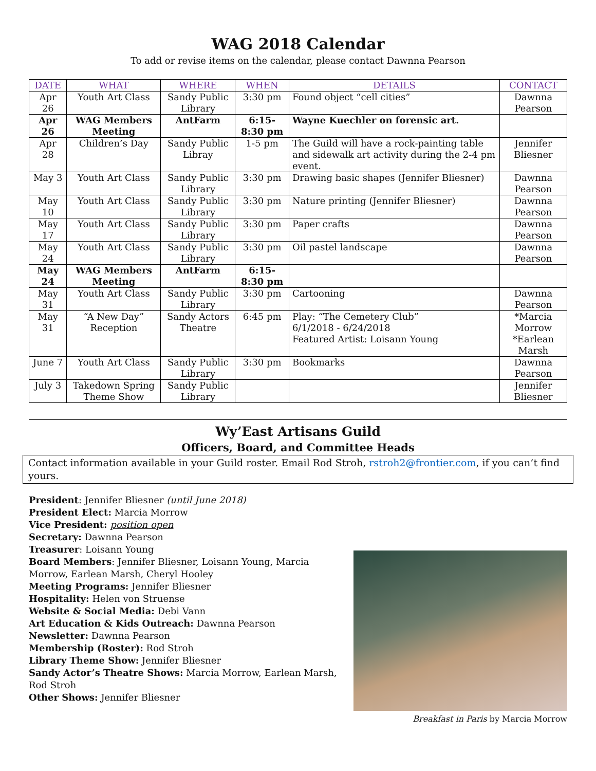WAG 2018 Calendar
To add or revise items on the calendar, please contact Dawnna Pearson
| DATE | WHAT | WHERE | WHEN | DETAILS | CONTACT |
| --- | --- | --- | --- | --- | --- |
| Apr 26 | Youth Art Class | Sandy Public Library | 3:30 pm | Found object “cell cities” | Dawnna Pearson |
| Apr 26 | WAG Members Meeting | AntFarm | 6:15-8:30 pm | Wayne Kuechler on forensic art. | |
| Apr 28 | Children’s Day | Sandy Public Libray | 1-5 pm | The Guild will have a rock-painting table and sidewalk art activity during the 2-4 pm event. | Jennifer Bliesner |
| May 3 | Youth Art Class | Sandy Public Library | 3:30 pm | Drawing basic shapes (Jennifer Bliesner) | Dawnna Pearson |
| May 10 | Youth Art Class | Sandy Public Library | 3:30 pm | Nature printing (Jennifer Bliesner) | Dawnna Pearson |
| May 17 | Youth Art Class | Sandy Public Library | 3:30 pm | Paper crafts | Dawnna Pearson |
| May 24 | Youth Art Class | Sandy Public Library | 3:30 pm | Oil pastel landscape | Dawnna Pearson |
| May 24 | WAG Members Meeting | AntFarm | 6:15-8:30 pm | | |
| May 31 | Youth Art Class | Sandy Public Library | 3:30 pm | Cartooning | Dawnna Pearson |
| May 31 | “A New Day” Reception | Sandy Actors Theatre | 6:45 pm | Play: “The Cemetery Club” 6/1/2018 - 6/24/2018 Featured Artist: Loisann Young | *Marcia Morrow *Earlean Marsh |
| June 7 | Youth Art Class | Sandy Public Library | 3:30 pm | Bookmarks | Dawnna Pearson |
| July 3 | Takedown Spring Theme Show | Sandy Public Library | | | Jennifer Bliesner |
Wy’East Artisans Guild
Officers, Board, and Committee Heads
Contact information available in your Guild roster. Email Rod Stroh, rstroh2@frontier.com, if you can’t find yours.
President: Jennifer Bliesner (until June 2018)
President Elect: Marcia Morrow
Vice President: position open
Secretary: Dawnna Pearson
Treasurer: Loisann Young
Board Members: Jennifer Bliesner, Loisann Young, Marcia Morrow, Earlean Marsh, Cheryl Hooley
Meeting Programs: Jennifer Bliesner
Hospitality: Helen von Struense
Website & Social Media: Debi Vann
Art Education & Kids Outreach: Dawnna Pearson
Newsletter: Dawnna Pearson
Membership (Roster): Rod Stroh
Library Theme Show: Jennifer Bliesner
Sandy Actor’s Theatre Shows: Marcia Morrow, Earlean Marsh, Rod Stroh
Other Shows: Jennifer Bliesner
Breakfast in Paris by Marcia Morrow